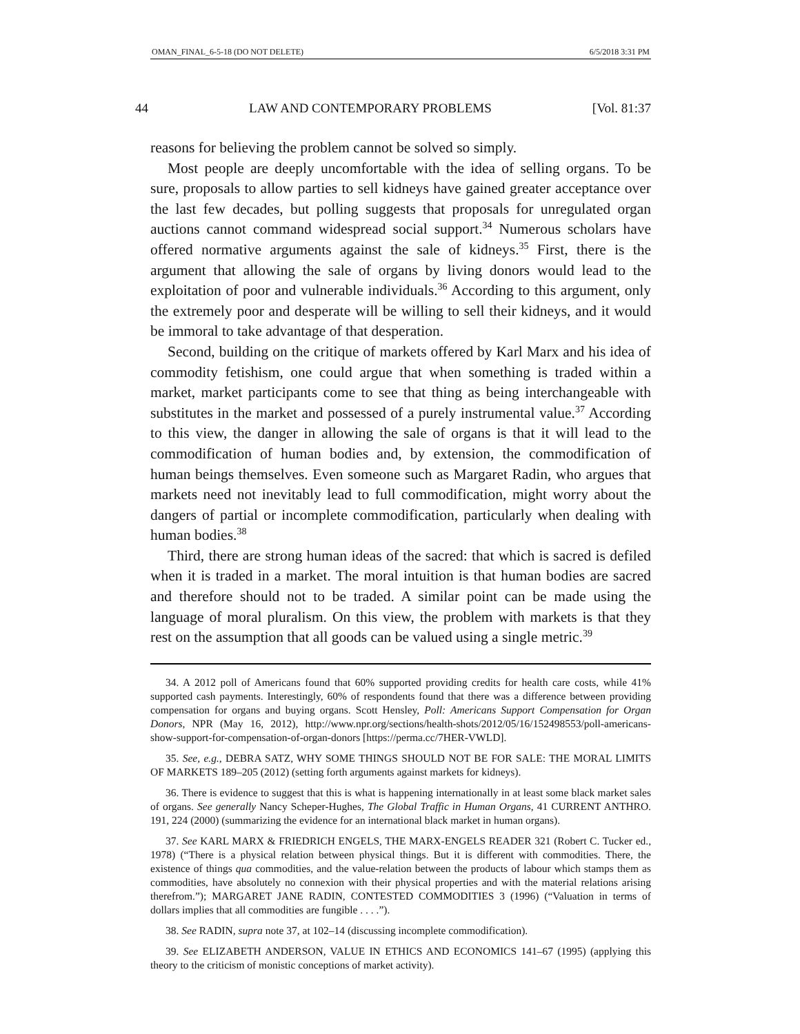OMAN_FINAL_6-5-18 (DO NOT DELETE) 6/5/2018 3:31 PM
44 LAW AND CONTEMPORARY PROBLEMS [Vol. 81:37
reasons for believing the problem cannot be solved so simply.
Most people are deeply uncomfortable with the idea of selling organs. To be sure, proposals to allow parties to sell kidneys have gained greater acceptance over the last few decades, but polling suggests that proposals for unregulated organ auctions cannot command widespread social support.<sup>34</sup> Numerous scholars have offered normative arguments against the sale of kidneys.<sup>35</sup> First, there is the argument that allowing the sale of organs by living donors would lead to the exploitation of poor and vulnerable individuals.<sup>36</sup> According to this argument, only the extremely poor and desperate will be willing to sell their kidneys, and it would be immoral to take advantage of that desperation.
Second, building on the critique of markets offered by Karl Marx and his idea of commodity fetishism, one could argue that when something is traded within a market, market participants come to see that thing as being interchangeable with substitutes in the market and possessed of a purely instrumental value.<sup>37</sup> According to this view, the danger in allowing the sale of organs is that it will lead to the commodification of human bodies and, by extension, the commodification of human beings themselves. Even someone such as Margaret Radin, who argues that markets need not inevitably lead to full commodification, might worry about the dangers of partial or incomplete commodification, particularly when dealing with human bodies.<sup>38</sup>
Third, there are strong human ideas of the sacred: that which is sacred is defiled when it is traded in a market. The moral intuition is that human bodies are sacred and therefore should not to be traded. A similar point can be made using the language of moral pluralism. On this view, the problem with markets is that they rest on the assumption that all goods can be valued using a single metric.<sup>39</sup>
34. A 2012 poll of Americans found that 60% supported providing credits for health care costs, while 41% supported cash payments. Interestingly, 60% of respondents found that there was a difference between providing compensation for organs and buying organs. Scott Hensley, Poll: Americans Support Compensation for Organ Donors, NPR (May 16, 2012), http://www.npr.org/sections/health-shots/2012/05/16/152498553/poll-americans-show-support-for-compensation-of-organ-donors [https://perma.cc/7HER-VWLD].
35. See, e.g., DEBRA SATZ, WHY SOME THINGS SHOULD NOT BE FOR SALE: THE MORAL LIMITS OF MARKETS 189–205 (2012) (setting forth arguments against markets for kidneys).
36. There is evidence to suggest that this is what is happening internationally in at least some black market sales of organs. See generally Nancy Scheper-Hughes, The Global Traffic in Human Organs, 41 CURRENT ANTHRO. 191, 224 (2000) (summarizing the evidence for an international black market in human organs).
37. See KARL MARX & FRIEDRICH ENGELS, THE MARX-ENGELS READER 321 (Robert C. Tucker ed., 1978) (“There is a physical relation between physical things. But it is different with commodities. There, the existence of things qua commodities, and the value-relation between the products of labour which stamps them as commodities, have absolutely no connexion with their physical properties and with the material relations arising therefrom.”); MARGARET JANE RADIN, CONTESTED COMMODITIES 3 (1996) (“Valuation in terms of dollars implies that all commodities are fungible . . . .”).
38. See RADIN, supra note 37, at 102–14 (discussing incomplete commodification).
39. See ELIZABETH ANDERSON, VALUE IN ETHICS AND ECONOMICS 141–67 (1995) (applying this theory to the criticism of monistic conceptions of market activity).